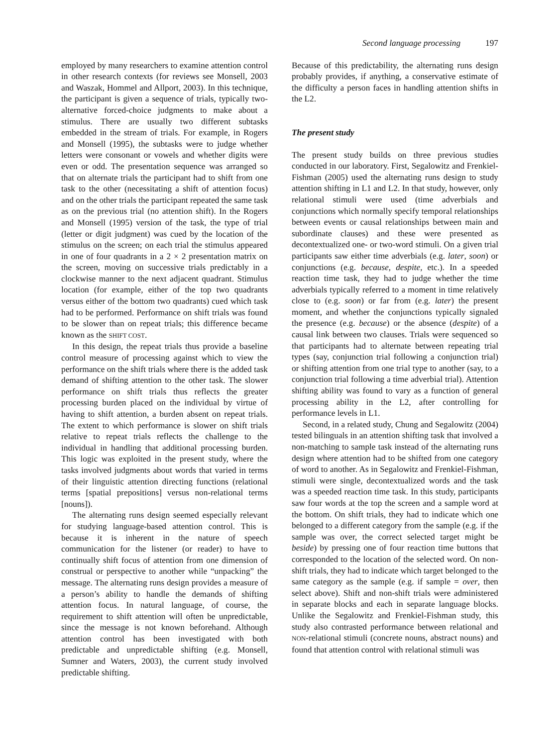Second language processing 197
employed by many researchers to examine attention control in other research contexts (for reviews see Monsell, 2003 and Waszak, Hommel and Allport, 2003). In this technique, the participant is given a sequence of trials, typically two-alternative forced-choice judgments to make about a stimulus. There are usually two different subtasks embedded in the stream of trials. For example, in Rogers and Monsell (1995), the subtasks were to judge whether letters were consonant or vowels and whether digits were even or odd. The presentation sequence was arranged so that on alternate trials the participant had to shift from one task to the other (necessitating a shift of attention focus) and on the other trials the participant repeated the same task as on the previous trial (no attention shift). In the Rogers and Monsell (1995) version of the task, the type of trial (letter or digit judgment) was cued by the location of the stimulus on the screen; on each trial the stimulus appeared in one of four quadrants in a 2 × 2 presentation matrix on the screen, moving on successive trials predictably in a clockwise manner to the next adjacent quadrant. Stimulus location (for example, either of the top two quadrants versus either of the bottom two quadrants) cued which task had to be performed. Performance on shift trials was found to be slower than on repeat trials; this difference became known as the SHIFT COST.
In this design, the repeat trials thus provide a baseline control measure of processing against which to view the performance on the shift trials where there is the added task demand of shifting attention to the other task. The slower performance on shift trials thus reflects the greater processing burden placed on the individual by virtue of having to shift attention, a burden absent on repeat trials. The extent to which performance is slower on shift trials relative to repeat trials reflects the challenge to the individual in handling that additional processing burden. This logic was exploited in the present study, where the tasks involved judgments about words that varied in terms of their linguistic attention directing functions (relational terms [spatial prepositions] versus non-relational terms [nouns]).
The alternating runs design seemed especially relevant for studying language-based attention control. This is because it is inherent in the nature of speech communication for the listener (or reader) to have to continually shift focus of attention from one dimension of construal or perspective to another while “unpacking” the message. The alternating runs design provides a measure of a person’s ability to handle the demands of shifting attention focus. In natural language, of course, the requirement to shift attention will often be unpredictable, since the message is not known beforehand. Although attention control has been investigated with both predictable and unpredictable shifting (e.g. Monsell, Sumner and Waters, 2003), the current study involved predictable shifting.
Because of this predictability, the alternating runs design probably provides, if anything, a conservative estimate of the difficulty a person faces in handling attention shifts in the L2.
The present study
The present study builds on three previous studies conducted in our laboratory. First, Segalowitz and Frenkiel-Fishman (2005) used the alternating runs design to study attention shifting in L1 and L2. In that study, however, only relational stimuli were used (time adverbials and conjunctions which normally specify temporal relationships between events or causal relationships between main and subordinate clauses) and these were presented as decontextualized one- or two-word stimuli. On a given trial participants saw either time adverbials (e.g. later, soon) or conjunctions (e.g. because, despite, etc.). In a speeded reaction time task, they had to judge whether the time adverbials typically referred to a moment in time relatively close to (e.g. soon) or far from (e.g. later) the present moment, and whether the conjunctions typically signaled the presence (e.g. because) or the absence (despite) of a causal link between two clauses. Trials were sequenced so that participants had to alternate between repeating trial types (say, conjunction trial following a conjunction trial) or shifting attention from one trial type to another (say, to a conjunction trial following a time adverbial trial). Attention shifting ability was found to vary as a function of general processing ability in the L2, after controlling for performance levels in L1.
Second, in a related study, Chung and Segalowitz (2004) tested bilinguals in an attention shifting task that involved a non-matching to sample task instead of the alternating runs design where attention had to be shifted from one category of word to another. As in Segalowitz and Frenkiel-Fishman, stimuli were single, decontextualized words and the task was a speeded reaction time task. In this study, participants saw four words at the top the screen and a sample word at the bottom. On shift trials, they had to indicate which one belonged to a different category from the sample (e.g. if the sample was over, the correct selected target might be beside) by pressing one of four reaction time buttons that corresponded to the location of the selected word. On non-shift trials, they had to indicate which target belonged to the same category as the sample (e.g. if sample = over, then select above). Shift and non-shift trials were administered in separate blocks and each in separate language blocks. Unlike the Segalowitz and Frenkiel-Fishman study, this study also contrasted performance between relational and NON-relational stimuli (concrete nouns, abstract nouns) and found that attention control with relational stimuli was